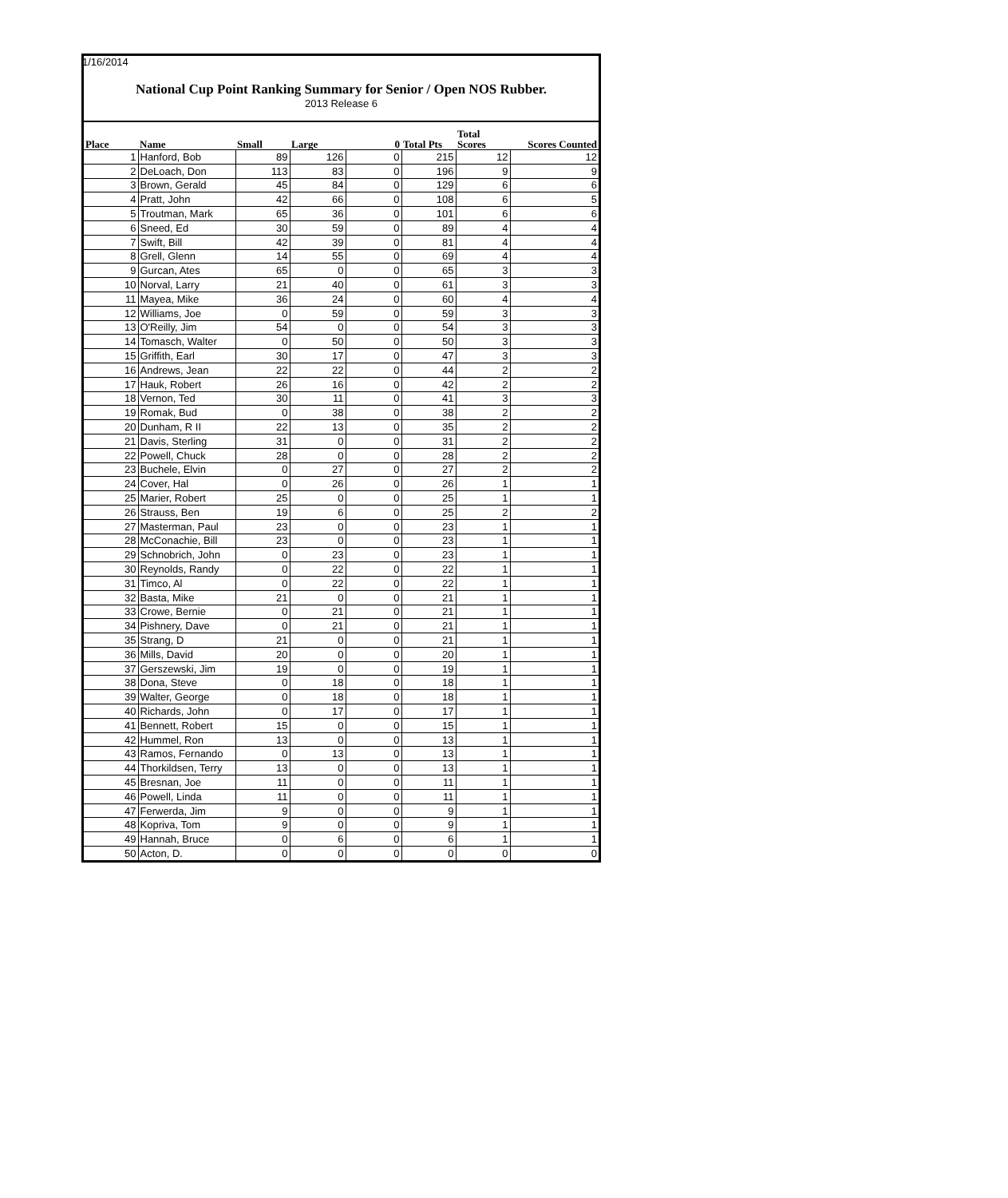1/16/2014
National Cup Point Ranking Summary for Senior / Open NOS Rubber.
2013 Release 6
| Place | Name | Small | Large | 0 | Total Pts | Total Scores | Scores Counted |
| --- | --- | --- | --- | --- | --- | --- | --- |
| 1 | Hanford, Bob | 89 | 126 | 0 | 215 | 12 | 12 |
| 2 | DeLoach, Don | 113 | 83 | 0 | 196 | 9 | 9 |
| 3 | Brown, Gerald | 45 | 84 | 0 | 129 | 6 | 6 |
| 4 | Pratt, John | 42 | 66 | 0 | 108 | 6 | 5 |
| 5 | Troutman, Mark | 65 | 36 | 0 | 101 | 6 | 6 |
| 6 | Sneed, Ed | 30 | 59 | 0 | 89 | 4 | 4 |
| 7 | Swift, Bill | 42 | 39 | 0 | 81 | 4 | 4 |
| 8 | Grell, Glenn | 14 | 55 | 0 | 69 | 4 | 4 |
| 9 | Gurcan, Ates | 65 | 0 | 0 | 65 | 3 | 3 |
| 10 | Norval, Larry | 21 | 40 | 0 | 61 | 3 | 3 |
| 11 | Mayea, Mike | 36 | 24 | 0 | 60 | 4 | 4 |
| 12 | Williams, Joe | 0 | 59 | 0 | 59 | 3 | 3 |
| 13 | O'Reilly, Jim | 54 | 0 | 0 | 54 | 3 | 3 |
| 14 | Tomasch, Walter | 0 | 50 | 0 | 50 | 3 | 3 |
| 15 | Griffith, Earl | 30 | 17 | 0 | 47 | 3 | 3 |
| 16 | Andrews, Jean | 22 | 22 | 0 | 44 | 2 | 2 |
| 17 | Hauk, Robert | 26 | 16 | 0 | 42 | 2 | 2 |
| 18 | Vernon, Ted | 30 | 11 | 0 | 41 | 3 | 3 |
| 19 | Romak, Bud | 0 | 38 | 0 | 38 | 2 | 2 |
| 20 | Dunham, R II | 22 | 13 | 0 | 35 | 2 | 2 |
| 21 | Davis, Sterling | 31 | 0 | 0 | 31 | 2 | 2 |
| 22 | Powell, Chuck | 28 | 0 | 0 | 28 | 2 | 2 |
| 23 | Buchele, Elvin | 0 | 27 | 0 | 27 | 2 | 2 |
| 24 | Cover, Hal | 0 | 26 | 0 | 26 | 1 | 1 |
| 25 | Marier, Robert | 25 | 0 | 0 | 25 | 1 | 1 |
| 26 | Strauss, Ben | 19 | 6 | 0 | 25 | 2 | 2 |
| 27 | Masterman, Paul | 23 | 0 | 0 | 23 | 1 | 1 |
| 28 | McConachie, Bill | 23 | 0 | 0 | 23 | 1 | 1 |
| 29 | Schnobrich, John | 0 | 23 | 0 | 23 | 1 | 1 |
| 30 | Reynolds, Randy | 0 | 22 | 0 | 22 | 1 | 1 |
| 31 | Timco, Al | 0 | 22 | 0 | 22 | 1 | 1 |
| 32 | Basta, Mike | 21 | 0 | 0 | 21 | 1 | 1 |
| 33 | Crowe, Bernie | 0 | 21 | 0 | 21 | 1 | 1 |
| 34 | Pishnery, Dave | 0 | 21 | 0 | 21 | 1 | 1 |
| 35 | Strang, D | 21 | 0 | 0 | 21 | 1 | 1 |
| 36 | Mills, David | 20 | 0 | 0 | 20 | 1 | 1 |
| 37 | Gerszewski, Jim | 19 | 0 | 0 | 19 | 1 | 1 |
| 38 | Dona, Steve | 0 | 18 | 0 | 18 | 1 | 1 |
| 39 | Walter, George | 0 | 18 | 0 | 18 | 1 | 1 |
| 40 | Richards, John | 0 | 17 | 0 | 17 | 1 | 1 |
| 41 | Bennett, Robert | 15 | 0 | 0 | 15 | 1 | 1 |
| 42 | Hummel, Ron | 13 | 0 | 0 | 13 | 1 | 1 |
| 43 | Ramos, Fernando | 0 | 13 | 0 | 13 | 1 | 1 |
| 44 | Thorkildsen, Terry | 13 | 0 | 0 | 13 | 1 | 1 |
| 45 | Bresnan, Joe | 11 | 0 | 0 | 11 | 1 | 1 |
| 46 | Powell, Linda | 11 | 0 | 0 | 11 | 1 | 1 |
| 47 | Ferwerda, Jim | 9 | 0 | 0 | 9 | 1 | 1 |
| 48 | Kopriva, Tom | 9 | 0 | 0 | 9 | 1 | 1 |
| 49 | Hannah, Bruce | 0 | 6 | 0 | 6 | 1 | 1 |
| 50 | Acton, D. | 0 | 0 | 0 | 0 | 0 | 0 |